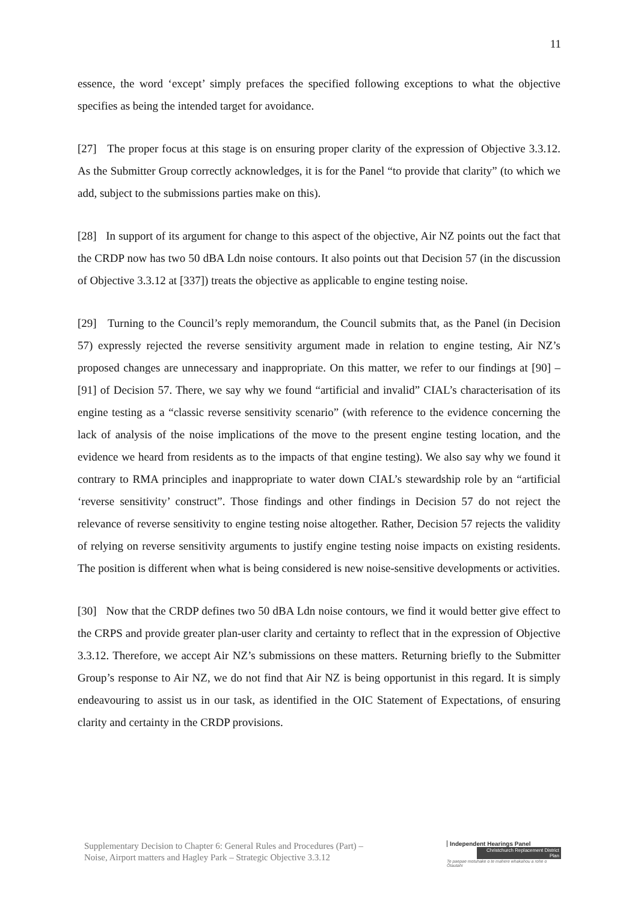11
essence, the word ‘except’ simply prefaces the specified following exceptions to what the objective specifies as being the intended target for avoidance.
[27] The proper focus at this stage is on ensuring proper clarity of the expression of Objective 3.3.12. As the Submitter Group correctly acknowledges, it is for the Panel “to provide that clarity” (to which we add, subject to the submissions parties make on this).
[28] In support of its argument for change to this aspect of the objective, Air NZ points out the fact that the CRDP now has two 50 dBA Ldn noise contours. It also points out that Decision 57 (in the discussion of Objective 3.3.12 at [337]) treats the objective as applicable to engine testing noise.
[29] Turning to the Council’s reply memorandum, the Council submits that, as the Panel (in Decision 57) expressly rejected the reverse sensitivity argument made in relation to engine testing, Air NZ’s proposed changes are unnecessary and inappropriate. On this matter, we refer to our findings at [90] – [91] of Decision 57. There, we say why we found “artificial and invalid” CIAL’s characterisation of its engine testing as a “classic reverse sensitivity scenario” (with reference to the evidence concerning the lack of analysis of the noise implications of the move to the present engine testing location, and the evidence we heard from residents as to the impacts of that engine testing). We also say why we found it contrary to RMA principles and inappropriate to water down CIAL’s stewardship role by an “artificial ‘reverse sensitivity’ construct”. Those findings and other findings in Decision 57 do not reject the relevance of reverse sensitivity to engine testing noise altogether. Rather, Decision 57 rejects the validity of relying on reverse sensitivity arguments to justify engine testing noise impacts on existing residents. The position is different when what is being considered is new noise-sensitive developments or activities.
[30] Now that the CRDP defines two 50 dBA Ldn noise contours, we find it would better give effect to the CRPS and provide greater plan-user clarity and certainty to reflect that in the expression of Objective 3.3.12. Therefore, we accept Air NZ’s submissions on these matters. Returning briefly to the Submitter Group’s response to Air NZ, we do not find that Air NZ is being opportunist in this regard. It is simply endeavouring to assist us in our task, as identified in the OIC Statement of Expectations, of ensuring clarity and certainty in the CRDP provisions.
Supplementary Decision to Chapter 6: General Rules and Procedures (Part) –
Noise, Airport matters and Hagley Park – Strategic Objective 3.3.12
Independent Hearings Panel
Christchurch Replacement District Plan
Te paepae motuhake o te mahere whakahou a rohe o Ōtautahi